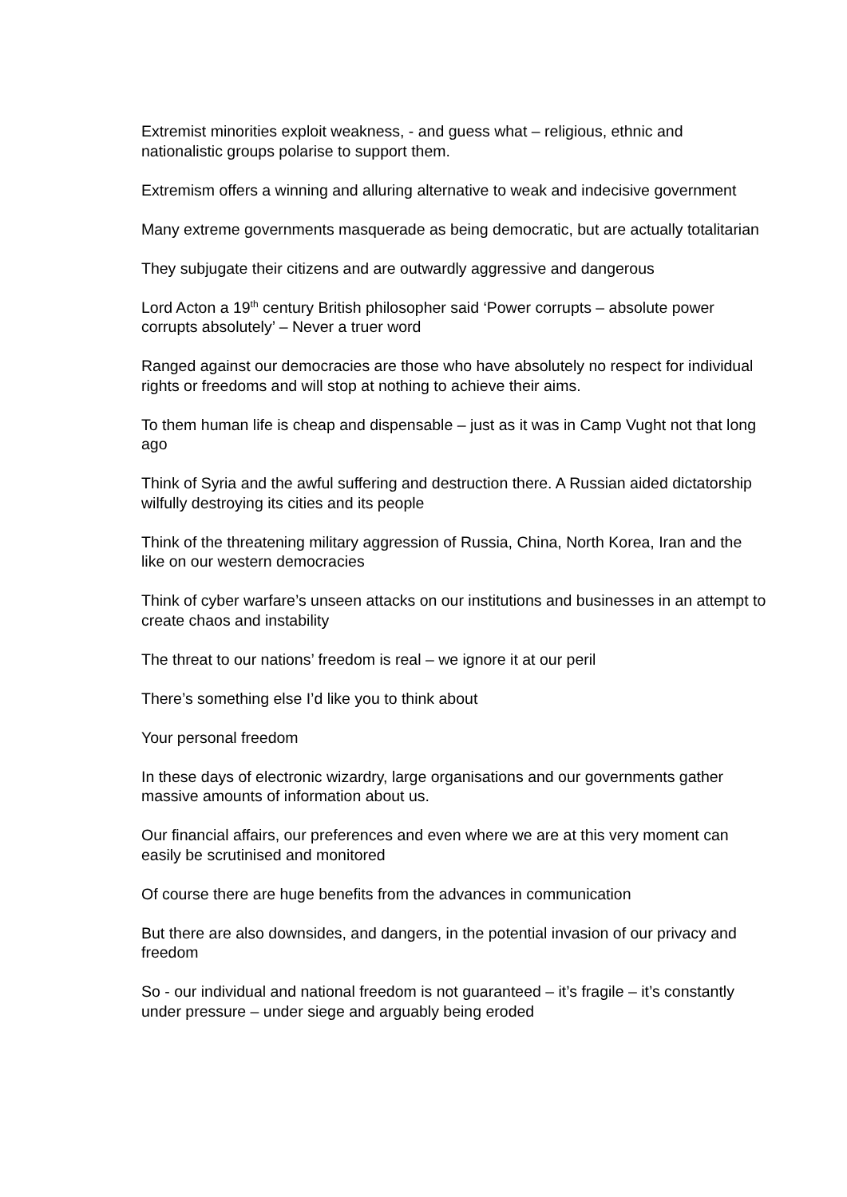Extremist minorities exploit weakness, - and guess what – religious, ethnic and nationalistic groups polarise to support them.
Extremism offers a winning and alluring alternative to weak and indecisive government
Many extreme governments masquerade as being democratic, but are actually totalitarian
They subjugate their citizens and are outwardly aggressive and dangerous
Lord Acton a 19<sup>th</sup> century British philosopher said ‘Power corrupts – absolute power corrupts absolutely’ – Never a truer word
Ranged against our democracies are those who have absolutely no respect for individual rights or freedoms and will stop at nothing to achieve their aims.
To them human life is cheap and dispensable – just as it was in Camp Vught not that long ago
Think of Syria and the awful suffering and destruction there. A Russian aided dictatorship wilfully destroying its cities and its people
Think of the threatening military aggression of Russia, China, North Korea, Iran and the like on our western democracies
Think of cyber warfare’s unseen attacks on our institutions and businesses in an attempt to create chaos and instability
The threat to our nations’ freedom is real – we ignore it at our peril
There’s something else I’d like you to think about
Your personal freedom
In these days of electronic wizardry, large organisations and our governments gather massive amounts of information about us.
Our financial affairs, our preferences and even where we are at this very moment can easily be scrutinised and monitored
Of course there are huge benefits from the advances in communication
But there are also downsides, and dangers, in the potential invasion of our privacy and freedom
So - our individual and national freedom is not guaranteed – it’s fragile – it’s constantly under pressure – under siege and arguably being eroded